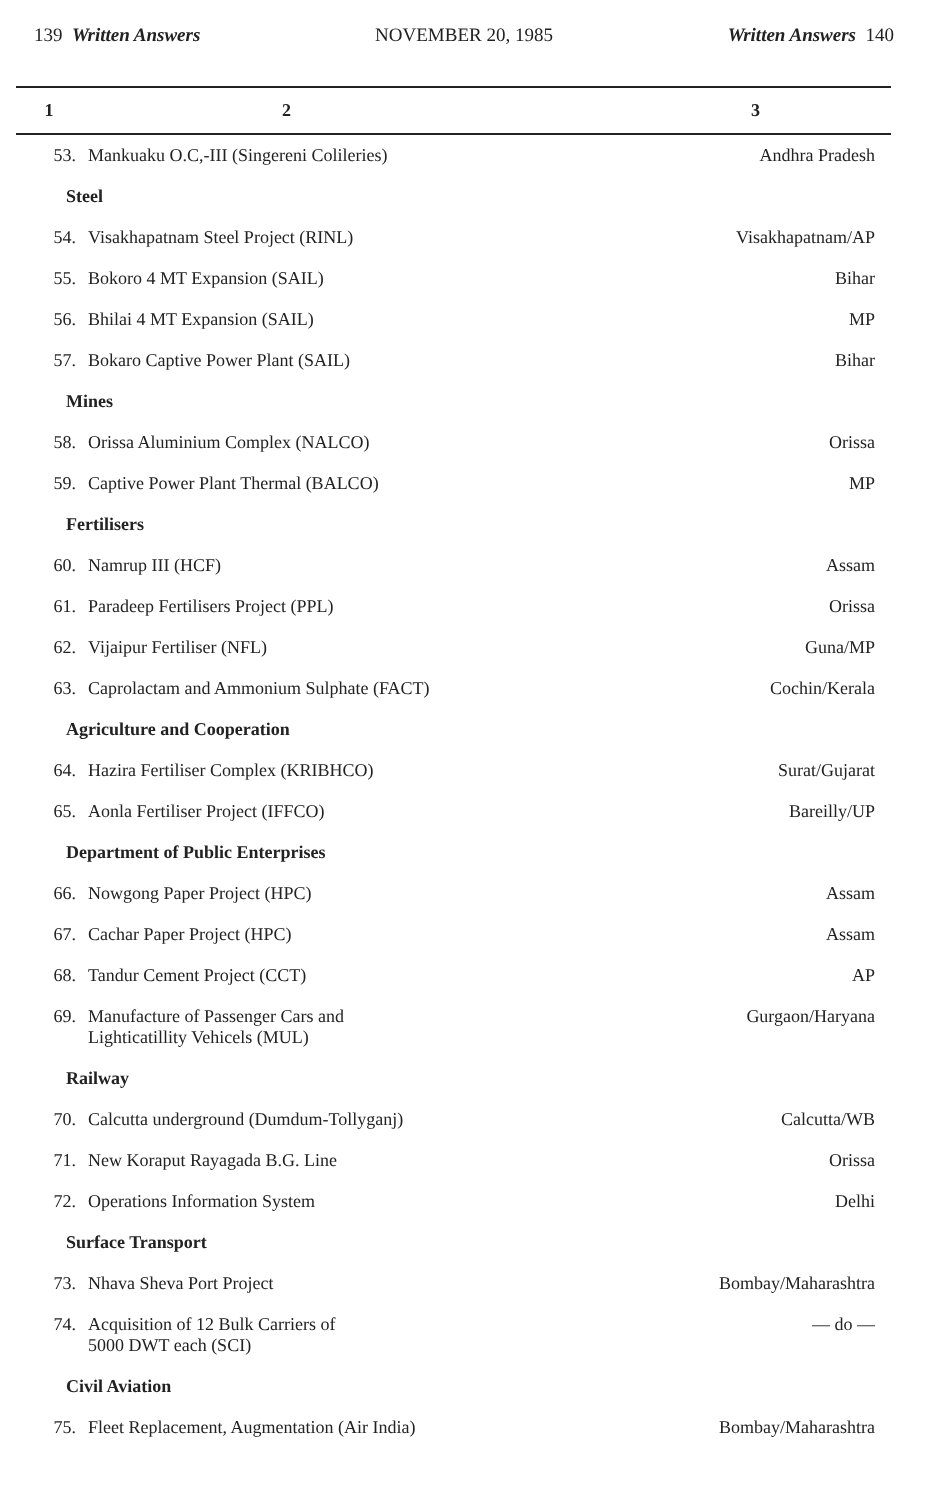139 Written Answers NOVEMBER 20, 1985 Written Answers 140
| 1 | 2 | 3 |
| --- | --- | --- |
| 53. | Mankuaku O.C,-III (Singereni Colileries) | Andhra Pradesh |
| Steel | | |
| 54. | Visakhapatnam Steel Project (RINL) | Visakhapatnam/AP |
| 55. | Bokoro 4 MT Expansion (SAIL) | Bihar |
| 56. | Bhilai 4 MT Expansion (SAIL) | MP |
| 57. | Bokaro Captive Power Plant (SAIL) | Bihar |
| Mines | | |
| 58. | Orissa Aluminium Complex (NALCO) | Orissa |
| 59. | Captive Power Plant Thermal (BALCO) | MP |
| Fertilisers | | |
| 60. | Namrup III (HCF) | Assam |
| 61. | Paradeep Fertilisers Project (PPL) | Orissa |
| 62. | Vijaipur Fertiliser (NFL) | Guna/MP |
| 63. | Caprolactam and Ammonium Sulphate (FACT) | Cochin/Kerala |
| Agriculture and Cooperation | | |
| 64. | Hazira Fertiliser Complex (KRIBHCO) | Surat/Gujarat |
| 65. | Aonla Fertiliser Project (IFFCO) | Bareilly/UP |
| Department of Public Enterprises | | |
| 66. | Nowgong Paper Project (HPC) | Assam |
| 67. | Cachar Paper Project (HPC) | Assam |
| 68. | Tandur Cement Project (CCT) | AP |
| 69. | Manufacture of Passenger Cars and Lighticatillity Vehicels (MUL) | Gurgaon/Haryana |
| Railway | | |
| 70. | Calcutta underground (Dumdum-Tollyganj) | Calcutta/WB |
| 71. | New Koraput Rayagada B.G. Line | Orissa |
| 72. | Operations Information System | Delhi |
| Surface Transport | | |
| 73. | Nhava Sheva Port Project | Bombay/Maharashtra |
| 74. | Acquisition of 12 Bulk Carriers of 5000 DWT each (SCI) | — do — |
| Civil Aviation | | |
| 75. | Fleet Replacement, Augmentation (Air India) | Bombay/Maharashtra |